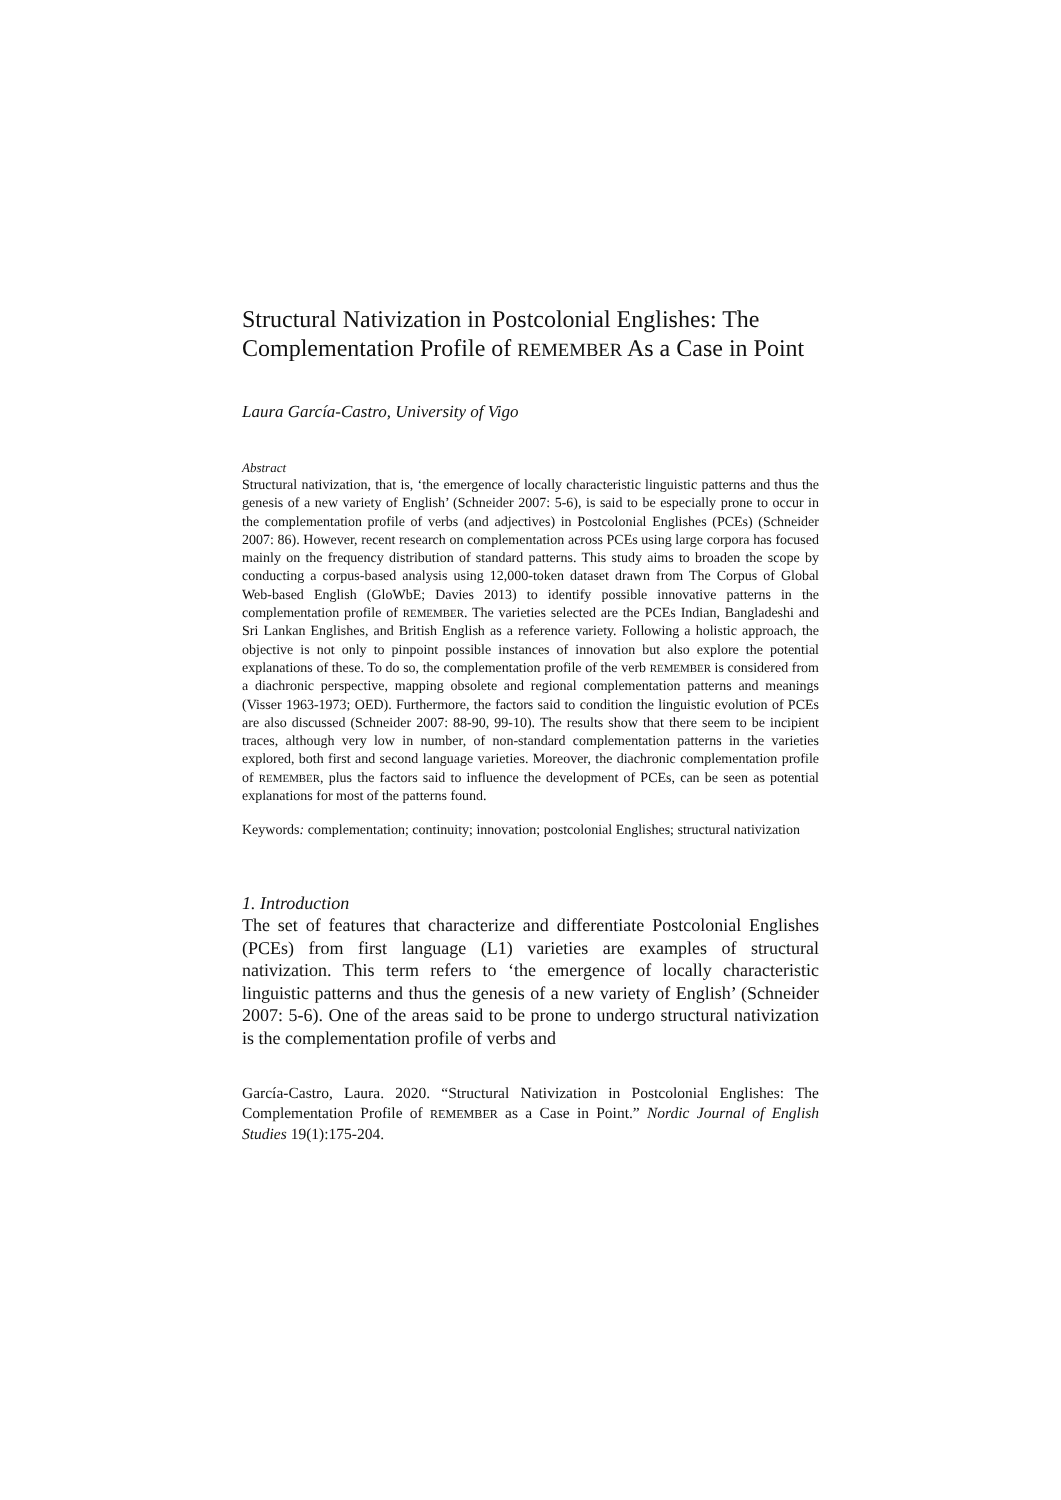Structural Nativization in Postcolonial Englishes: The Complementation Profile of REMEMBER As a Case in Point
Laura García-Castro, University of Vigo
Abstract
Structural nativization, that is, ‘the emergence of locally characteristic linguistic patterns and thus the genesis of a new variety of English’ (Schneider 2007: 5-6), is said to be especially prone to occur in the complementation profile of verbs (and adjectives) in Postcolonial Englishes (PCEs) (Schneider 2007: 86). However, recent research on complementation across PCEs using large corpora has focused mainly on the frequency distribution of standard patterns. This study aims to broaden the scope by conducting a corpus-based analysis using 12,000-token dataset drawn from The Corpus of Global Web-based English (GloWbE; Davies 2013) to identify possible innovative patterns in the complementation profile of REMEMBER. The varieties selected are the PCEs Indian, Bangladeshi and Sri Lankan Englishes, and British English as a reference variety. Following a holistic approach, the objective is not only to pinpoint possible instances of innovation but also explore the potential explanations of these. To do so, the complementation profile of the verb REMEMBER is considered from a diachronic perspective, mapping obsolete and regional complementation patterns and meanings (Visser 1963-1973; OED). Furthermore, the factors said to condition the linguistic evolution of PCEs are also discussed (Schneider 2007: 88-90, 99-10). The results show that there seem to be incipient traces, although very low in number, of non-standard complementation patterns in the varieties explored, both first and second language varieties. Moreover, the diachronic complementation profile of REMEMBER, plus the factors said to influence the development of PCEs, can be seen as potential explanations for most of the patterns found.
Keywords: complementation; continuity; innovation; postcolonial Englishes; structural nativization
1. Introduction
The set of features that characterize and differentiate Postcolonial Englishes (PCEs) from first language (L1) varieties are examples of structural nativization. This term refers to ‘the emergence of locally characteristic linguistic patterns and thus the genesis of a new variety of English’ (Schneider 2007: 5-6). One of the areas said to be prone to undergo structural nativization is the complementation profile of verbs and
García-Castro, Laura. 2020. “Structural Nativization in Postcolonial Englishes: The Complementation Profile of REMEMBER as a Case in Point.” Nordic Journal of English Studies 19(1):175-204.